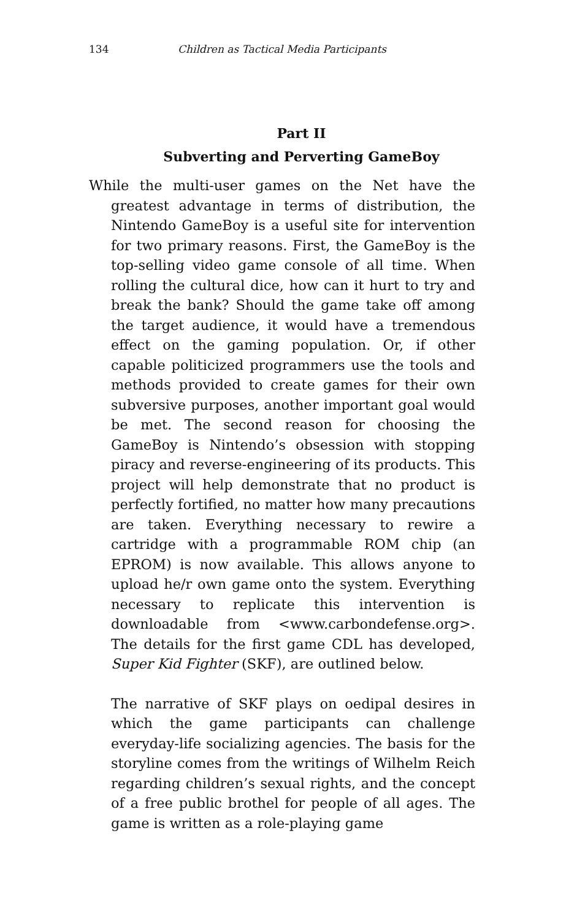134 Children as Tactical Media Participants
Part II
Subverting and Perverting GameBoy
While the multi-user games on the Net have the greatest advantage in terms of distribution, the Nintendo GameBoy is a useful site for intervention for two primary reasons. First, the GameBoy is the top-selling video game console of all time. When rolling the cultural dice, how can it hurt to try and break the bank? Should the game take off among the target audience, it would have a tremendous effect on the gaming population. Or, if other capable politicized programmers use the tools and methods provided to create games for their own subversive purposes, another important goal would be met. The second reason for choosing the GameBoy is Nintendo’s obsession with stopping piracy and reverse-engineering of its products. This project will help demonstrate that no product is perfectly fortified, no matter how many precautions are taken. Everything necessary to rewire a cartridge with a programmable ROM chip (an EPROM) is now available. This allows anyone to upload he/r own game onto the system. Everything necessary to replicate this intervention is downloadable from <www.carbondefense.org>. The details for the first game CDL has developed, Super Kid Fighter (SKF), are outlined below.
The narrative of SKF plays on oedipal desires in which the game participants can challenge everyday-life socializing agencies. The basis for the storyline comes from the writings of Wilhelm Reich regarding children’s sexual rights, and the concept of a free public brothel for people of all ages. The game is written as a role-playing game